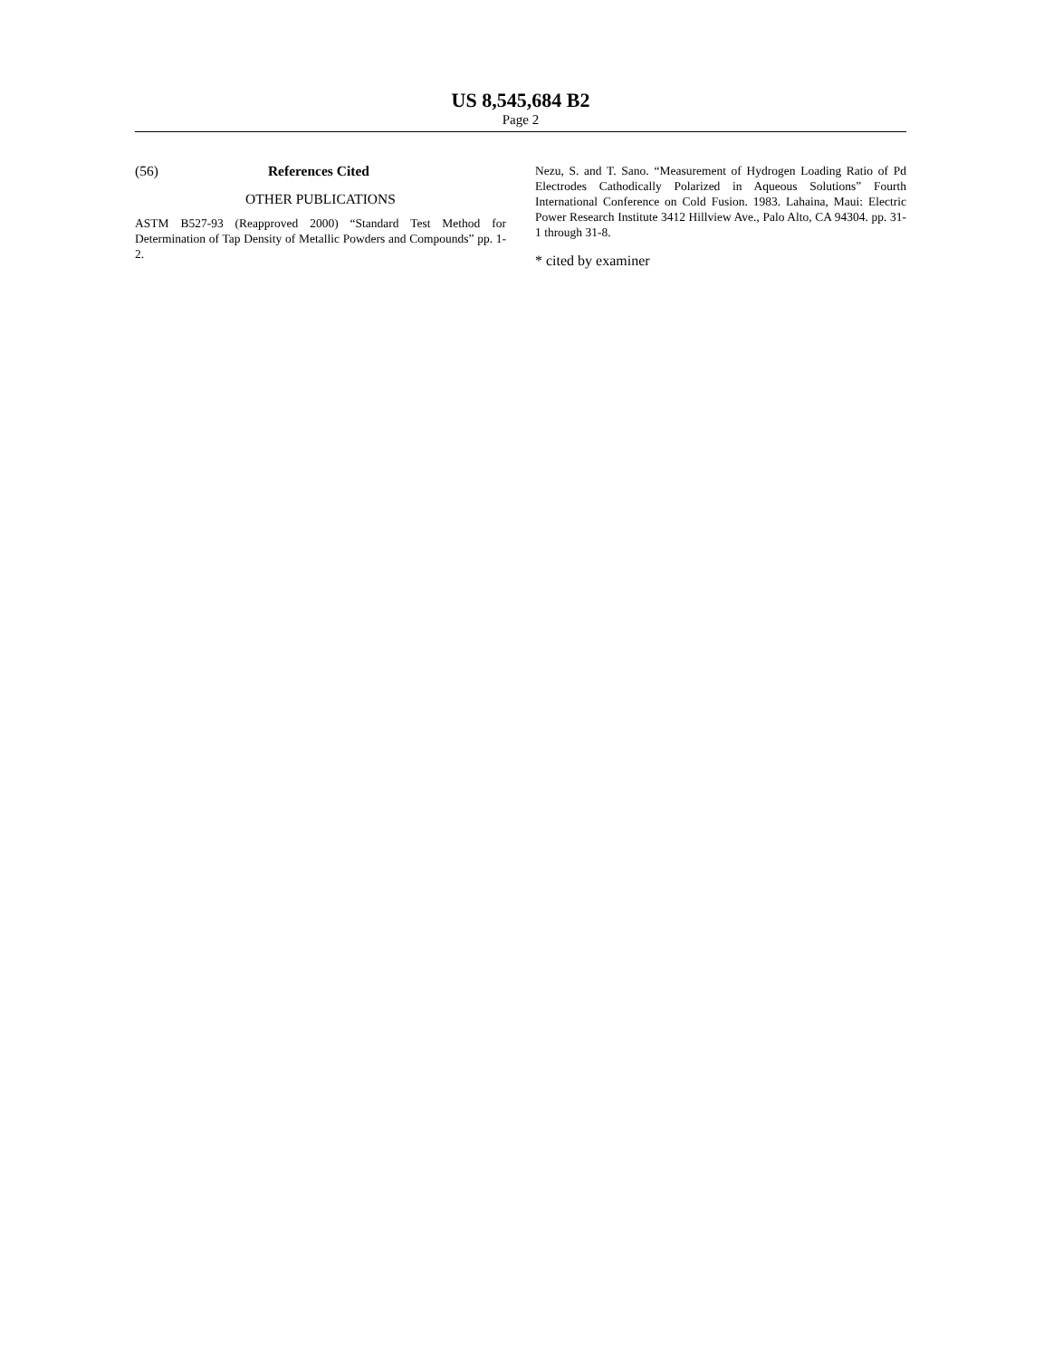US 8,545,684 B2
Page 2
(56) References Cited
OTHER PUBLICATIONS
ASTM B527-93 (Reapproved 2000) “Standard Test Method for Determination of Tap Density of Metallic Powders and Compounds” pp. 1-2.
Nezu, S. and T. Sano. “Measurement of Hydrogen Loading Ratio of Pd Electrodes Cathodically Polarized in Aqueous Solutions” Fourth International Conference on Cold Fusion. 1983. Lahaina, Maui: Electric Power Research Institute 3412 Hillview Ave., Palo Alto, CA 94304. pp. 31-1 through 31-8.
* cited by examiner